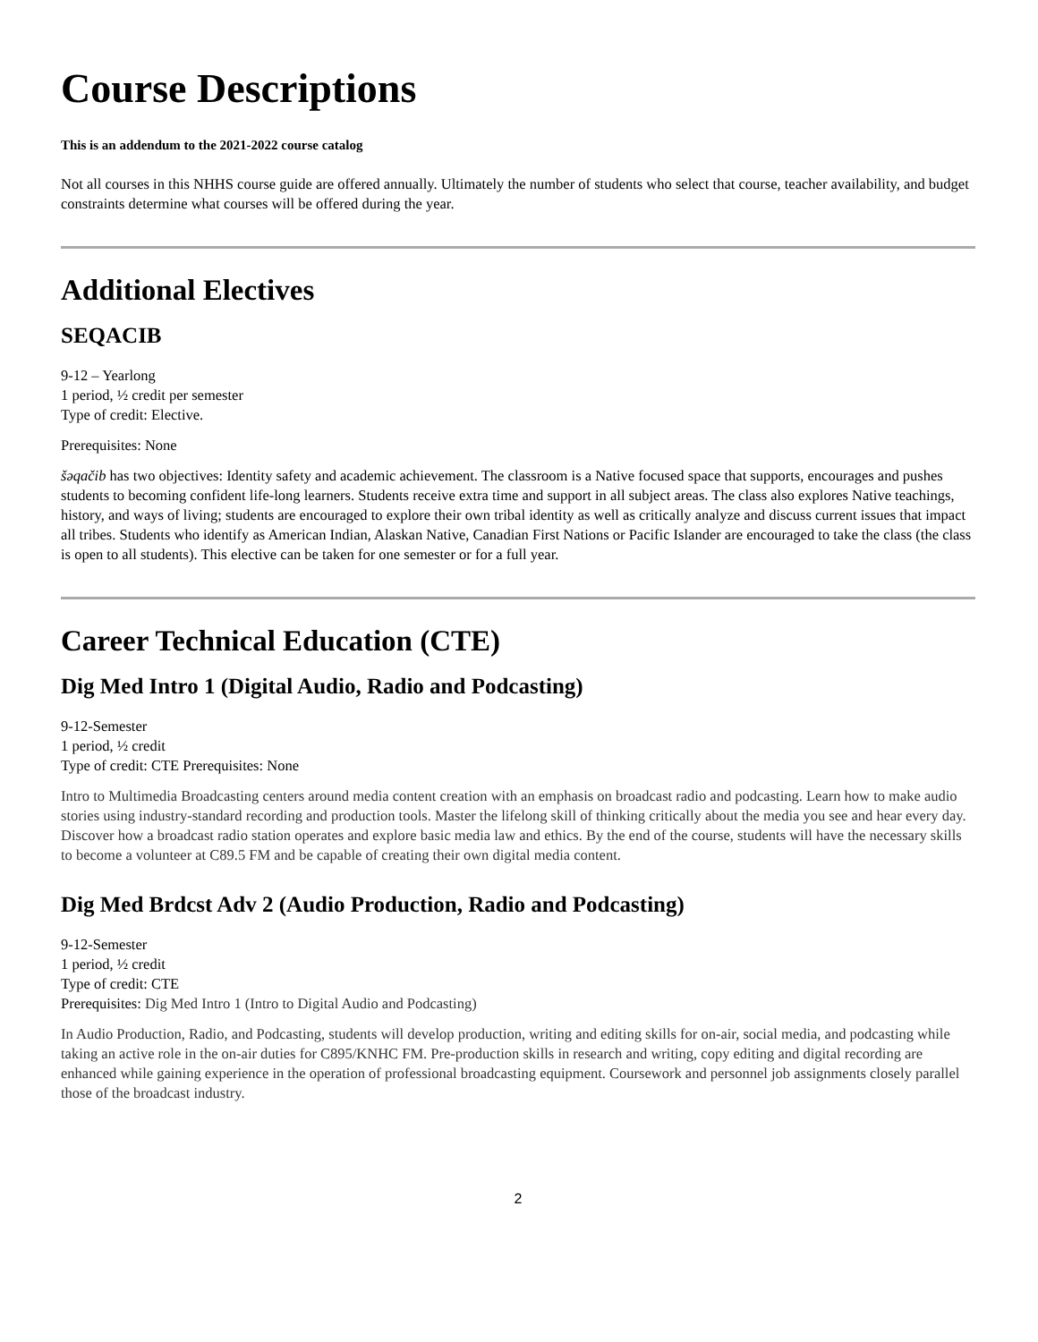Course Descriptions
This is an addendum to the 2021-2022 course catalog
Not all courses in this NHHS course guide are offered annually. Ultimately the number of students who select that course, teacher availability, and budget constraints determine what courses will be offered during the year.
Additional Electives
SEQACIB
9-12 – Yearlong
1 period, ½ credit per semester
Type of credit: Elective.
Prerequisites: None
šəqačib has two objectives: Identity safety and academic achievement. The classroom is a Native focused space that supports, encourages and pushes students to becoming confident life-long learners. Students receive extra time and support in all subject areas. The class also explores Native teachings, history, and ways of living; students are encouraged to explore their own tribal identity as well as critically analyze and discuss current issues that impact all tribes. Students who identify as American Indian, Alaskan Native, Canadian First Nations or Pacific Islander are encouraged to take the class (the class is open to all students). This elective can be taken for one semester or for a full year.
Career Technical Education (CTE)
Dig Med Intro 1 (Digital Audio, Radio and Podcasting)
9-12-Semester
1 period, ½ credit
Type of credit: CTE Prerequisites: None
Intro to Multimedia Broadcasting centers around media content creation with an emphasis on broadcast radio and podcasting. Learn how to make audio stories using industry-standard recording and production tools. Master the lifelong skill of thinking critically about the media you see and hear every day. Discover how a broadcast radio station operates and explore basic media law and ethics. By the end of the course, students will have the necessary skills to become a volunteer at C89.5 FM and be capable of creating their own digital media content.
Dig Med Brdcst Adv 2 (Audio Production, Radio and Podcasting)
9-12-Semester
1 period, ½ credit
Type of credit: CTE
Prerequisites: Dig Med Intro 1 (Intro to Digital Audio and Podcasting)
In Audio Production, Radio, and Podcasting, students will develop production, writing and editing skills for on-air, social media, and podcasting while taking an active role in the on-air duties for C895/KNHC FM. Pre-production skills in research and writing, copy editing and digital recording are enhanced while gaining experience in the operation of professional broadcasting equipment. Coursework and personnel job assignments closely parallel those of the broadcast industry.
2